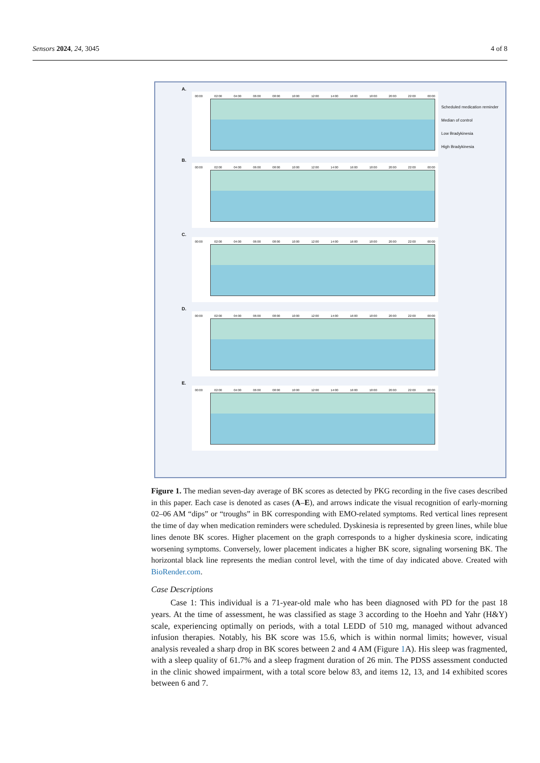Sensors 2024, 24, 3045 4 of 8
A.
00:00 02:00 04:00 06:00 08:00 10:00 12:00 14:00 16:00 18:00 20:00 22:00 00:00
Scheduled medication reminder
Median of control
Low Bradykinesia
High Bradykinesia
B.
00:00 02:00 04:00 06:00 08:00 10:00 12:00 14:00 16:00 18:00 20:00 22:00 00:00
C.
00:00 02:00 04:00 06:00 08:00 10:00 12:00 14:00 16:00 18:00 20:00 22:00 00:00
D.
00:00 02:00 04:00 06:00 08:00 10:00 12:00 14:00 16:00 18:00 20:00 22:00 00:00
E.
00:00 02:00 04:00 06:00 08:00 10:00 12:00 14:00 16:00 18:00 20:00 22:00 00:00
Figure 1. The median seven-day average of BK scores as detected by PKG recording in the five cases described in this paper. Each case is denoted as cases (A–E), and arrows indicate the visual recognition of early-morning 02–06 AM “dips” or “troughs” in BK corresponding with EMO-related symptoms. Red vertical lines represent the time of day when medication reminders were scheduled. Dyskinesia is represented by green lines, while blue lines denote BK scores. Higher placement on the graph corresponds to a higher dyskinesia score, indicating worsening symptoms. Conversely, lower placement indicates a higher BK score, signaling worsening BK. The horizontal black line represents the median control level, with the time of day indicated above. Created with BioRender.com.
Case Descriptions
Case 1: This individual is a 71-year-old male who has been diagnosed with PD for the past 18 years. At the time of assessment, he was classified as stage 3 according to the Hoehn and Yahr (H&Y) scale, experiencing optimally on periods, with a total LEDD of 510 mg, managed without advanced infusion therapies. Notably, his BK score was 15.6, which is within normal limits; however, visual analysis revealed a sharp drop in BK scores between 2 and 4 AM (Figure 1 A). His sleep was fragmented, with a sleep quality of 61.7% and a sleep fragment duration of 26 min. The PDSS assessment conducted in the clinic showed impairment, with a total score below 83, and items 12, 13, and 14 exhibited scores between 6 and 7.